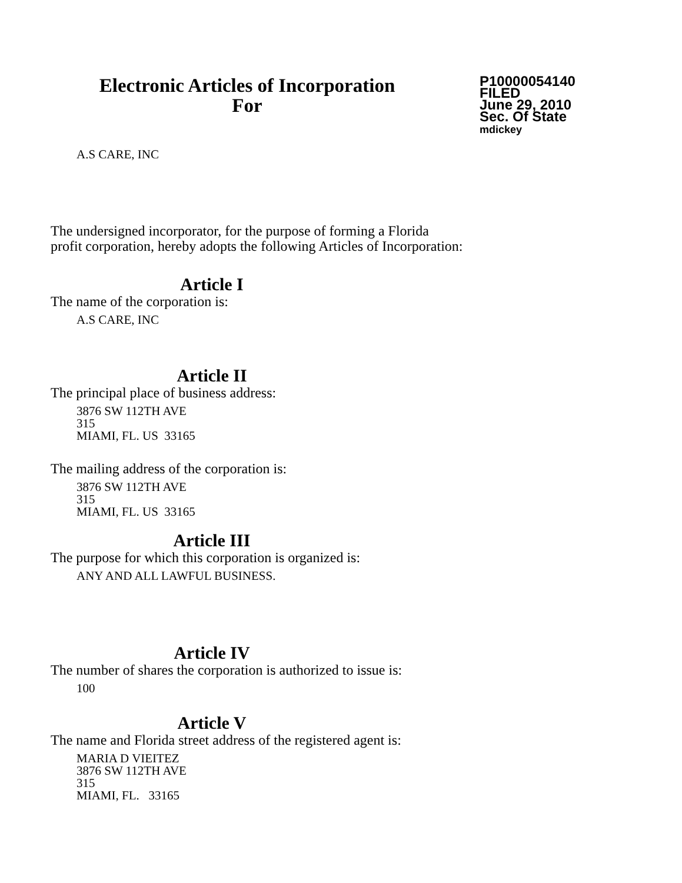Electronic Articles of Incorporation
For
P10000054140
FILED
June 29, 2010
Sec. Of State
mdickey
A.S CARE, INC
The undersigned incorporator, for the purpose of forming a Florida
profit corporation, hereby adopts the following Articles of Incorporation:
Article I
The name of the corporation is:
A.S CARE, INC
Article II
The principal place of business address:
3876 SW 112TH AVE
315
MIAMI, FL. US 33165
The mailing address of the corporation is:
3876 SW 112TH AVE
315
MIAMI, FL. US 33165
Article III
The purpose for which this corporation is organized is:
ANY AND ALL LAWFUL BUSINESS.
Article IV
The number of shares the corporation is authorized to issue is:
100
Article V
The name and Florida street address of the registered agent is:
MARIA D VIEITEZ
3876 SW 112TH AVE
315
MIAMI, FL. 33165